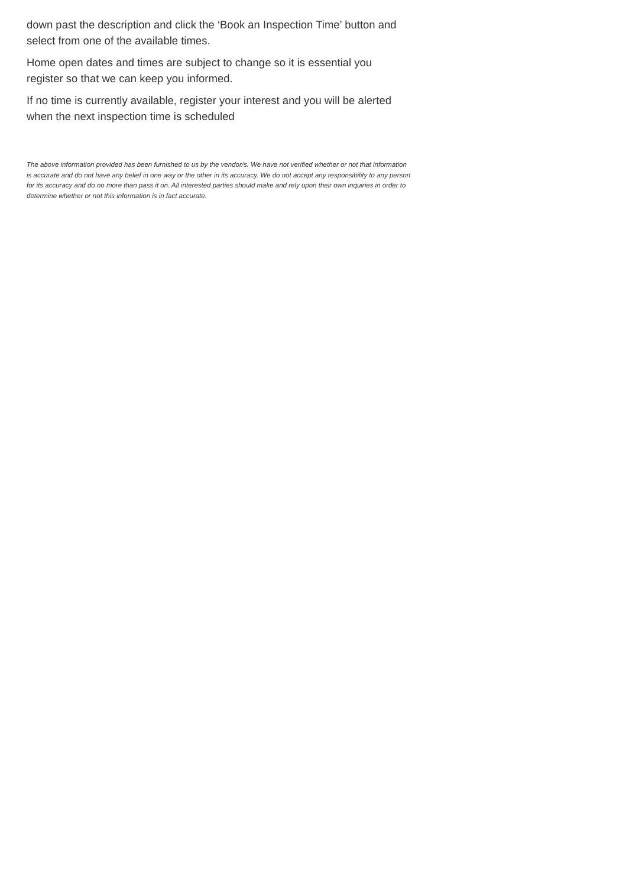down past the description and click the ‘Book an Inspection Time’ button and select from one of the available times.
Home open dates and times are subject to change so it is essential you register so that we can keep you informed.
If no time is currently available, register your interest and you will be alerted when the next inspection time is scheduled
The above information provided has been furnished to us by the vendor/s. We have not verified whether or not that information is accurate and do not have any belief in one way or the other in its accuracy. We do not accept any responsibility to any person for its accuracy and do no more than pass it on. All interested parties should make and rely upon their own inquiries in order to determine whether or not this information is in fact accurate.